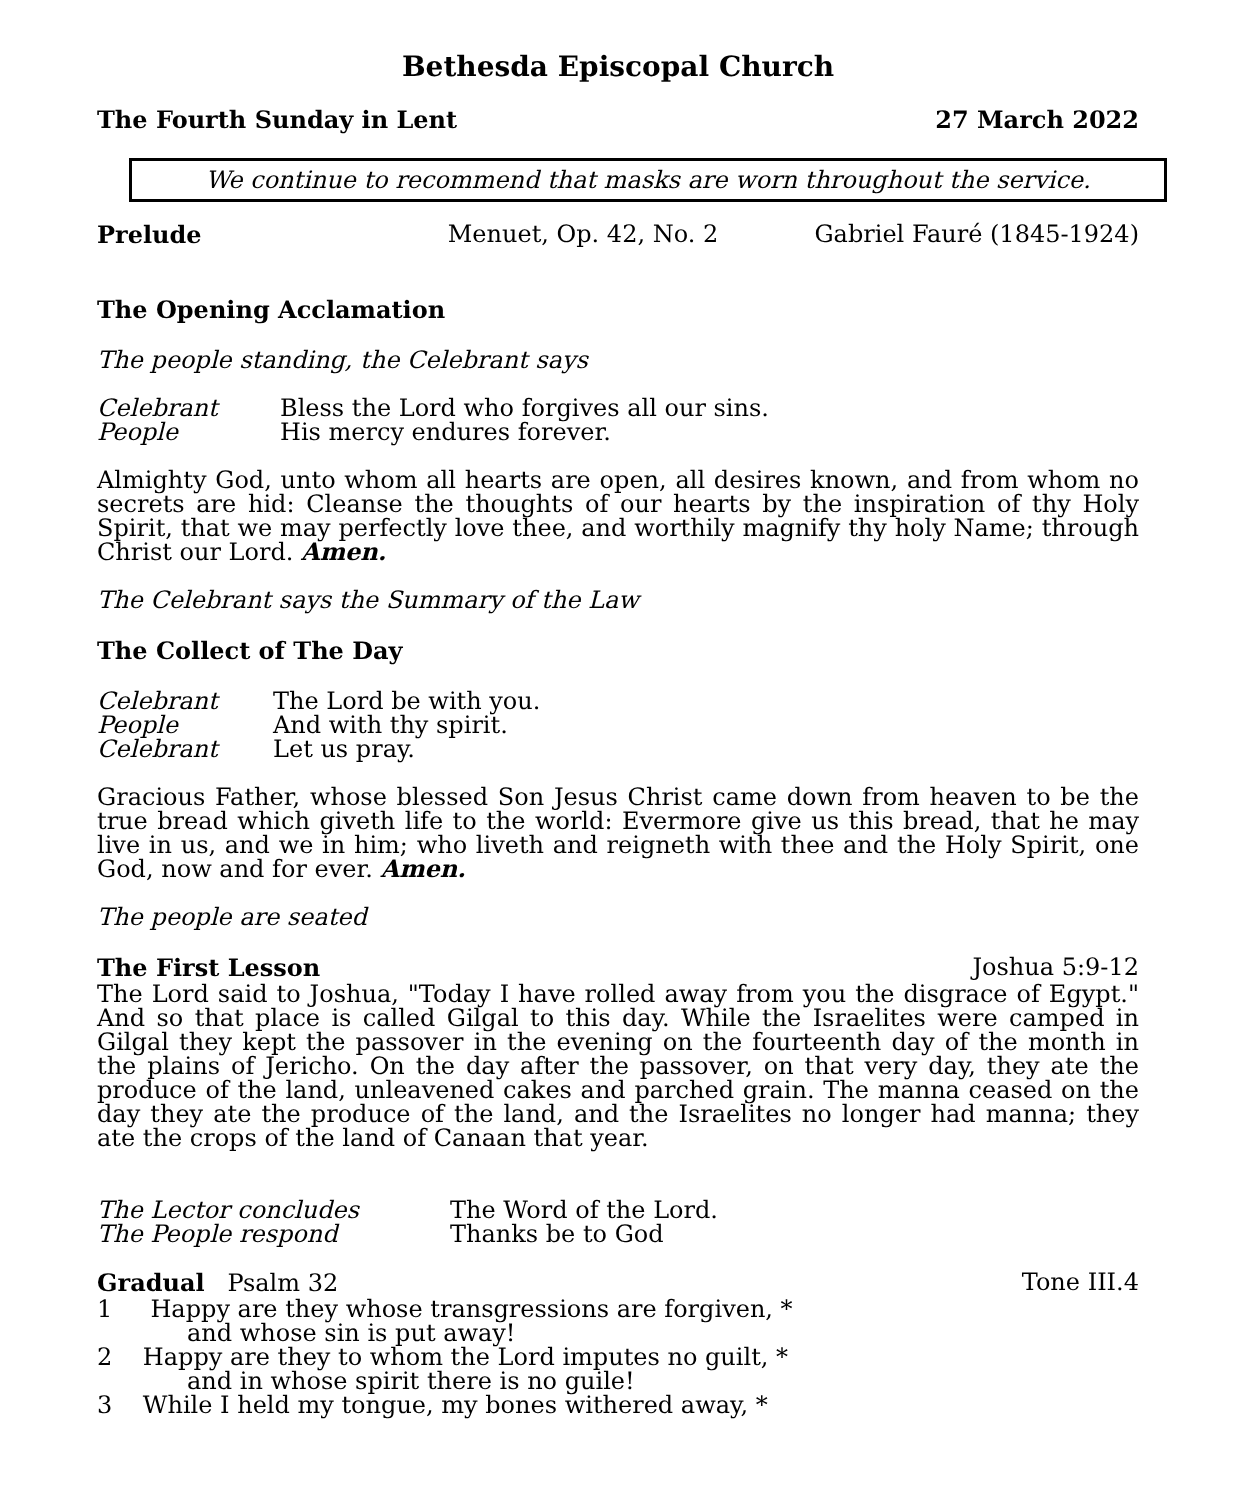Bethesda Episcopal Church
The Fourth Sunday in Lent 27 March 2022
We continue to recommend that masks are worn throughout the service.
Prelude Menuet, Op. 42, No. 2 Gabriel Fauré (1845-1924)
The Opening Acclamation
The people standing, the Celebrant says
Celebrant Bless the Lord who forgives all our sins. People His mercy endures forever.
Almighty God, unto whom all hearts are open, all desires known, and from whom no secrets are hid: Cleanse the thoughts of our hearts by the inspiration of thy Holy Spirit, that we may perfectly love thee, and worthily magnify thy holy Name; through Christ our Lord. Amen.
The Celebrant says the Summary of the Law
The Collect of The Day
Celebrant The Lord be with you. People And with thy spirit. Celebrant Let us pray.
Gracious Father, whose blessed Son Jesus Christ came down from heaven to be the true bread which giveth life to the world: Evermore give us this bread, that he may live in us, and we in him; who liveth and reigneth with thee and the Holy Spirit, one God, now and for ever. Amen.
The people are seated
The First Lesson Joshua 5:9-12
The Lord said to Joshua, "Today I have rolled away from you the disgrace of Egypt." And so that place is called Gilgal to this day. While the Israelites were camped in Gilgal they kept the passover in the evening on the fourteenth day of the month in the plains of Jericho. On the day after the passover, on that very day, they ate the produce of the land, unleavened cakes and parched grain. The manna ceased on the day they ate the produce of the land, and the Israelites no longer had manna; they ate the crops of the land of Canaan that year.
The Lector concludes The Word of the Lord. The People respond Thanks be to God
Gradual Psalm 32 Tone III.4
1 Happy are they whose transgressions are forgiven, *
and whose sin is put away!
2 Happy are they to whom the Lord imputes no guilt, *
and in whose spirit there is no guile!
3 While I held my tongue, my bones withered away, *